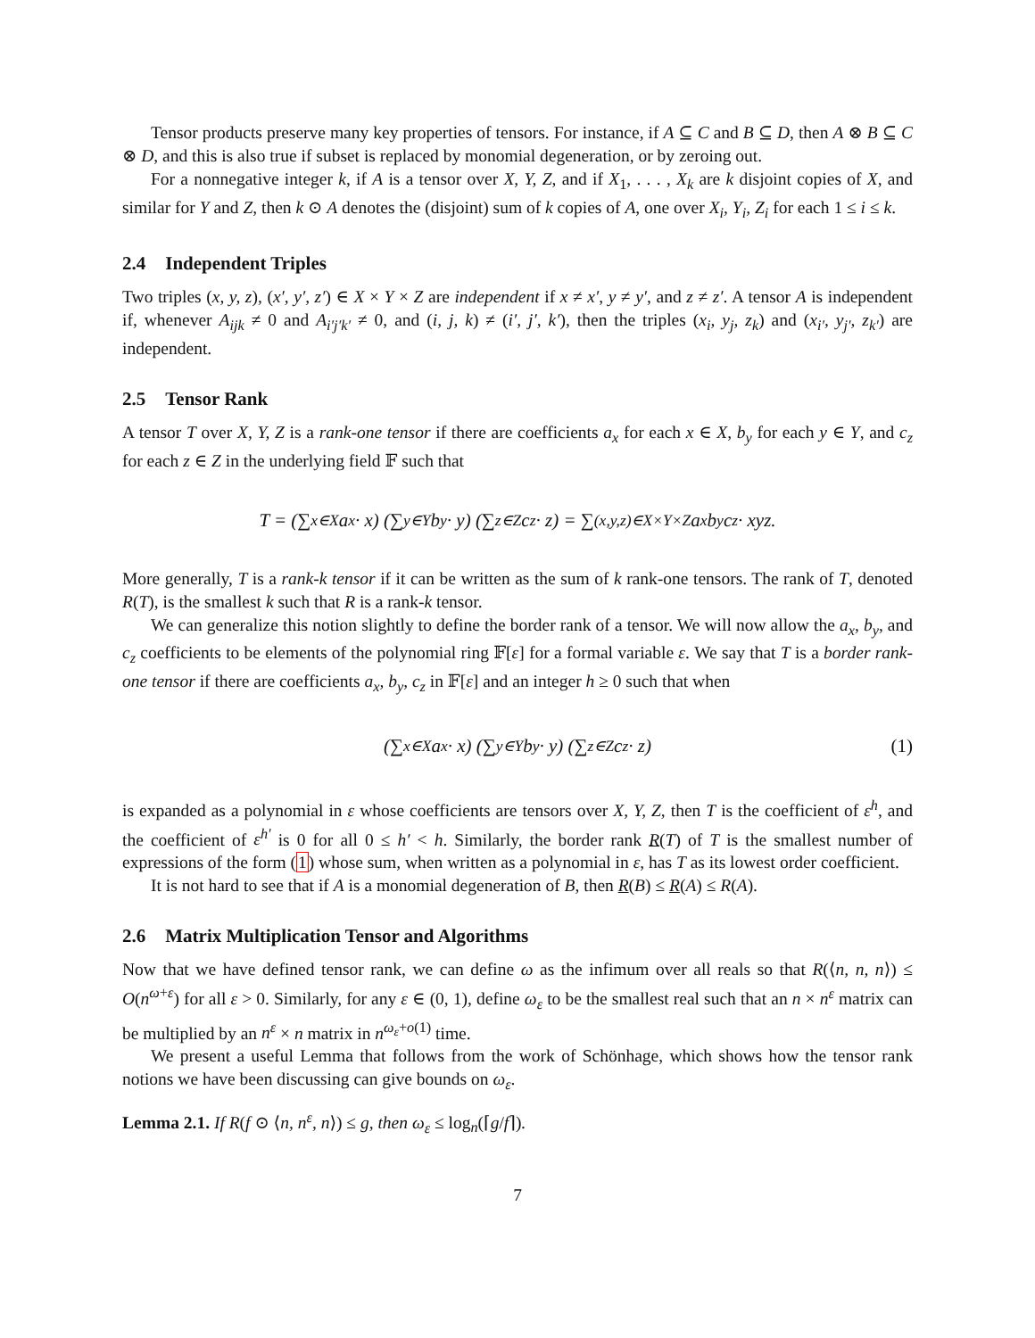Tensor products preserve many key properties of tensors. For instance, if A ⊆ C and B ⊆ D, then A ⊗ B ⊆ C ⊗ D, and this is also true if subset is replaced by monomial degeneration, or by zeroing out.
For a nonnegative integer k, if A is a tensor over X, Y, Z, and if X<sub>1</sub>, . . . , X<sub>k</sub> are k disjoint copies of X, and similar for Y and Z, then k ⊙ A denotes the (disjoint) sum of k copies of A, one over X<sub>i</sub>, Y<sub>i</sub>, Z<sub>i</sub> for each 1 ≤ i ≤ k.
2.4 Independent Triples
Two triples (x, y, z), (x′, y′, z′) ∈ X × Y × Z are independent if x ≠ x′, y ≠ y′, and z ≠ z′. A tensor A is independent if, whenever A<sub>ijk</sub> ≠ 0 and A<sub>i′j′k′</sub> ≠ 0, and (i, j, k) ≠ (i′, j′, k′), then the triples (x<sub>i</sub>, y<sub>j</sub>, z<sub>k</sub>) and (x<sub>i′</sub>, y<sub>j′</sub>, z<sub>k′</sub>) are independent.
2.5 Tensor Rank
A tensor T over X, Y, Z is a rank-one tensor if there are coefficients a<sub>x</sub> for each x ∈ X, b<sub>y</sub> for each y ∈ Y, and c<sub>z</sub> for each z ∈ Z in the underlying field 𝔽 such that
T = (∑<sub>x∈X</sub> a<sub>x</sub> · x) (∑<sub>y∈Y</sub> b<sub>y</sub> · y) (∑<sub>z∈Z</sub> c<sub>z</sub> · z) = ∑<sub>(x,y,z)∈X×Y×Z</sub> a<sub>x</sub>b<sub>y</sub>c<sub>z</sub> · xyz.
More generally, T is a rank-k tensor if it can be written as the sum of k rank-one tensors. The rank of T, denoted R(T), is the smallest k such that R is a rank-k tensor.
We can generalize this notion slightly to define the border rank of a tensor. We will now allow the a<sub>x</sub>, b<sub>y</sub>, and c<sub>z</sub> coefficients to be elements of the polynomial ring 𝔽[ε] for a formal variable ε. We say that T is a border rank-one tensor if there are coefficients a<sub>x</sub>, b<sub>y</sub>, c<sub>z</sub> in 𝔽[ε] and an integer h ≥ 0 such that when
(∑<sub>x∈X</sub> a<sub>x</sub> · x) (∑<sub>y∈Y</sub> b<sub>y</sub> · y) (∑<sub>z∈Z</sub> c<sub>z</sub> · z) (1)
is expanded as a polynomial in ε whose coefficients are tensors over X, Y, Z, then T is the coefficient of ε<sup>h</sup>, and the coefficient of ε<sup>h′</sup> is 0 for all 0 ≤ h′ < h. Similarly, the border rank R(T) of T is the smallest number of expressions of the form (1) whose sum, when written as a polynomial in ε, has T as its lowest order coefficient.
It is not hard to see that if A is a monomial degeneration of B, then R(B) ≤ R(A) ≤ R(A).
2.6 Matrix Multiplication Tensor and Algorithms
Now that we have defined tensor rank, we can define ω as the infimum over all reals so that R(⟨n, n, n⟩) ≤ O(n<sup>ω+ε</sup>) for all ε > 0. Similarly, for any ε ∈ (0, 1), define ω<sub>ε</sub> to be the smallest real such that an n × n<sup>ε</sup> matrix can be multiplied by an n<sup>ε</sup> × n matrix in n<sup>ω<sub>ε</sub>+o(1)</sup> time.
We present a useful Lemma that follows from the work of Schönhage, which shows how the tensor rank notions we have been discussing can give bounds on ω<sub>ε</sub>.
Lemma 2.1. If R(f ⊙ ⟨n, n<sup>ε</sup>, n⟩) ≤ g, then ω<sub>ε</sub> ≤ log<sub>n</sub>(⌈g/f⌉).
7